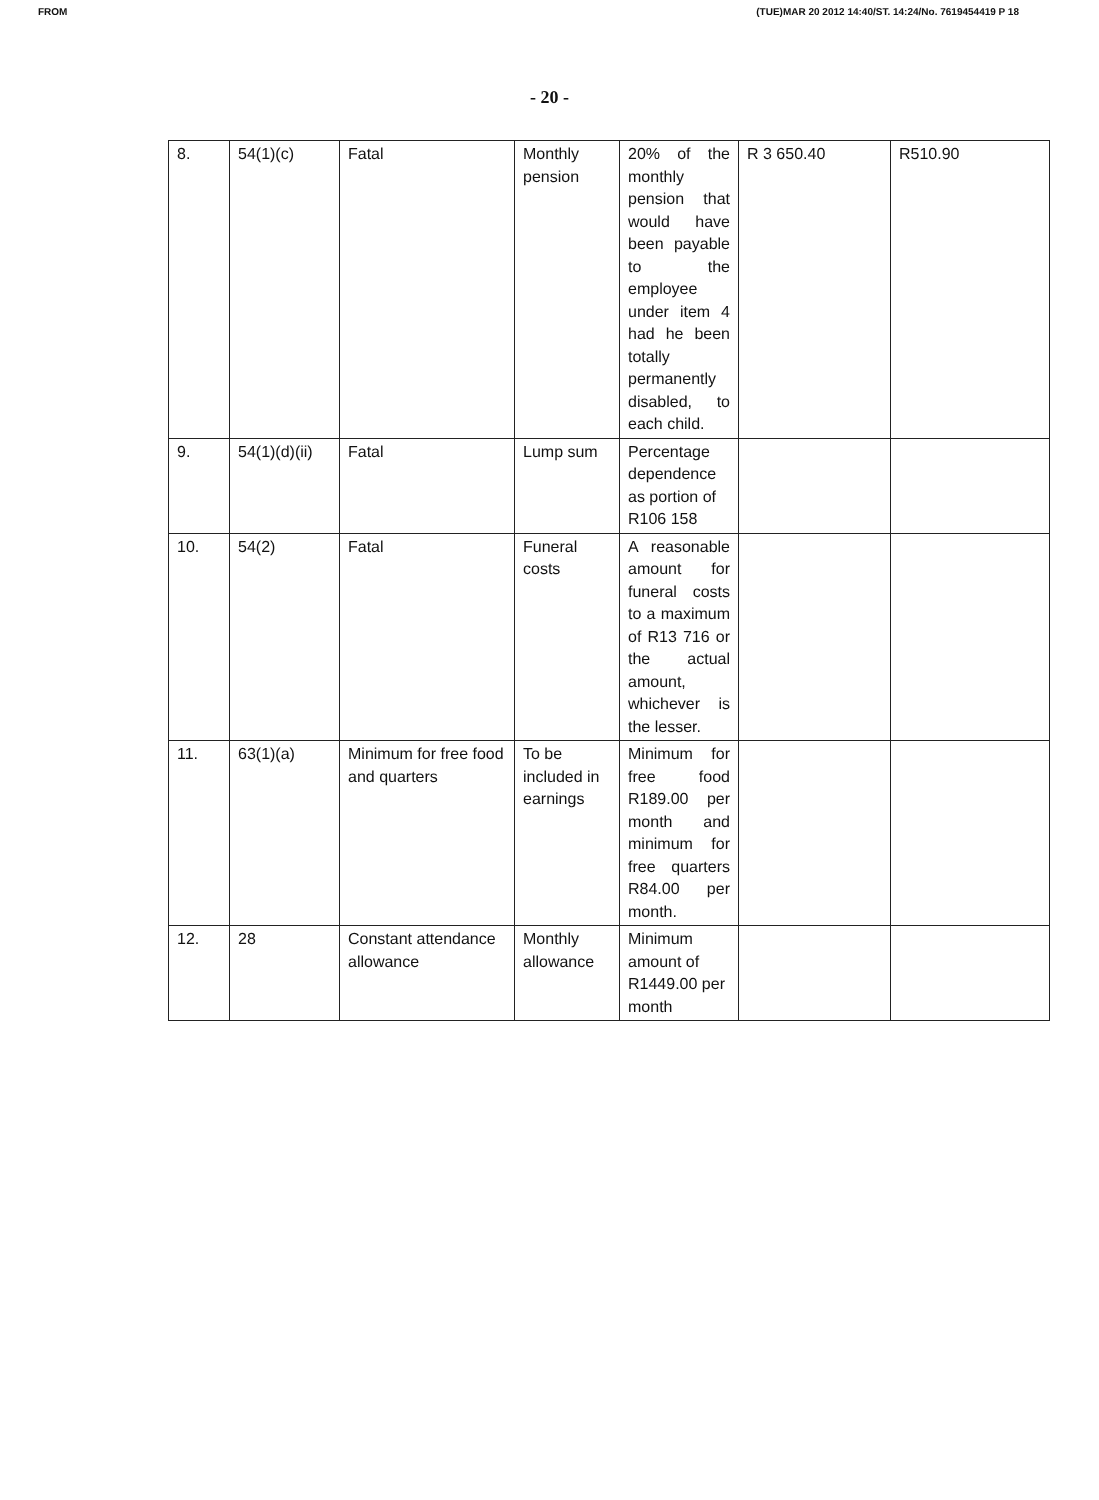FROM (TUE)MAR 20 2012 14:40/ST. 14:24/No. 7619454419 P 18
- 20 -
| 8. | 54(1)(c) | Fatal | Monthly pension | 20% of the monthly pension that would have been payable to the employee under item 4 had he been totally permanently disabled, to each child. | R 3 650.40 | R510.90 |
| 9. | 54(1)(d)(ii) | Fatal | Lump sum | Percentage dependence as portion of R106 158 | | |
| 10. | 54(2) | Fatal | Funeral costs | A reasonable amount for funeral costs to a maximum of R13 716 or the actual amount, whichever is the lesser. | | |
| 11. | 63(1)(a) | Minimum for free food and quarters | To be included in earnings | Minimum for free food R189.00 per month and minimum for free quarters R84.00 per month. | | |
| 12. | 28 | Constant attendance allowance | Monthly allowance | Minimum amount of R1449.00 per month | | |